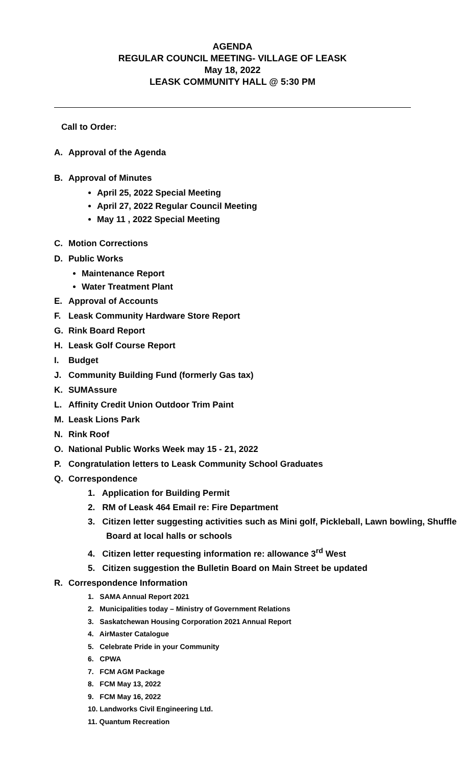AGENDA
REGULAR COUNCIL MEETING- VILLAGE OF LEASK
May 18, 2022
LEASK COMMUNITY HALL @ 5:30 PM
Call to Order:
A. Approval of the Agenda
B. Approval of Minutes
April 25, 2022 Special Meeting
April 27, 2022 Regular Council Meeting
May 11 , 2022 Special Meeting
C. Motion Corrections
D. Public Works
Maintenance Report
Water Treatment Plant
E. Approval of Accounts
F. Leask Community Hardware Store Report
G. Rink Board Report
H. Leask Golf Course Report
I. Budget
J. Community Building Fund (formerly Gas tax)
K. SUMAssure
L. Affinity Credit Union Outdoor Trim Paint
M. Leask Lions Park
N. Rink Roof
O. National Public Works Week may 15 - 21, 2022
P. Congratulation letters to Leask Community School Graduates
Q. Correspondence
1. Application for Building Permit
2. RM of Leask 464 Email re: Fire Department
3. Citizen letter suggesting activities such as Mini golf, Pickleball, Lawn bowling, Shuffle Board at local halls or schools
4. Citizen letter requesting information re: allowance 3<sup>rd</sup> West
5. Citizen suggestion the Bulletin Board on Main Street be updated
R. Correspondence Information
1. SAMA Annual Report 2021
2. Municipalities today – Ministry of Government Relations
3. Saskatchewan Housing Corporation 2021 Annual Report
4. AirMaster Catalogue
5. Celebrate Pride in your Community
6. CPWA
7. FCM AGM Package
8. FCM May 13, 2022
9. FCM May 16, 2022
10. Landworks Civil Engineering Ltd.
11. Quantum Recreation